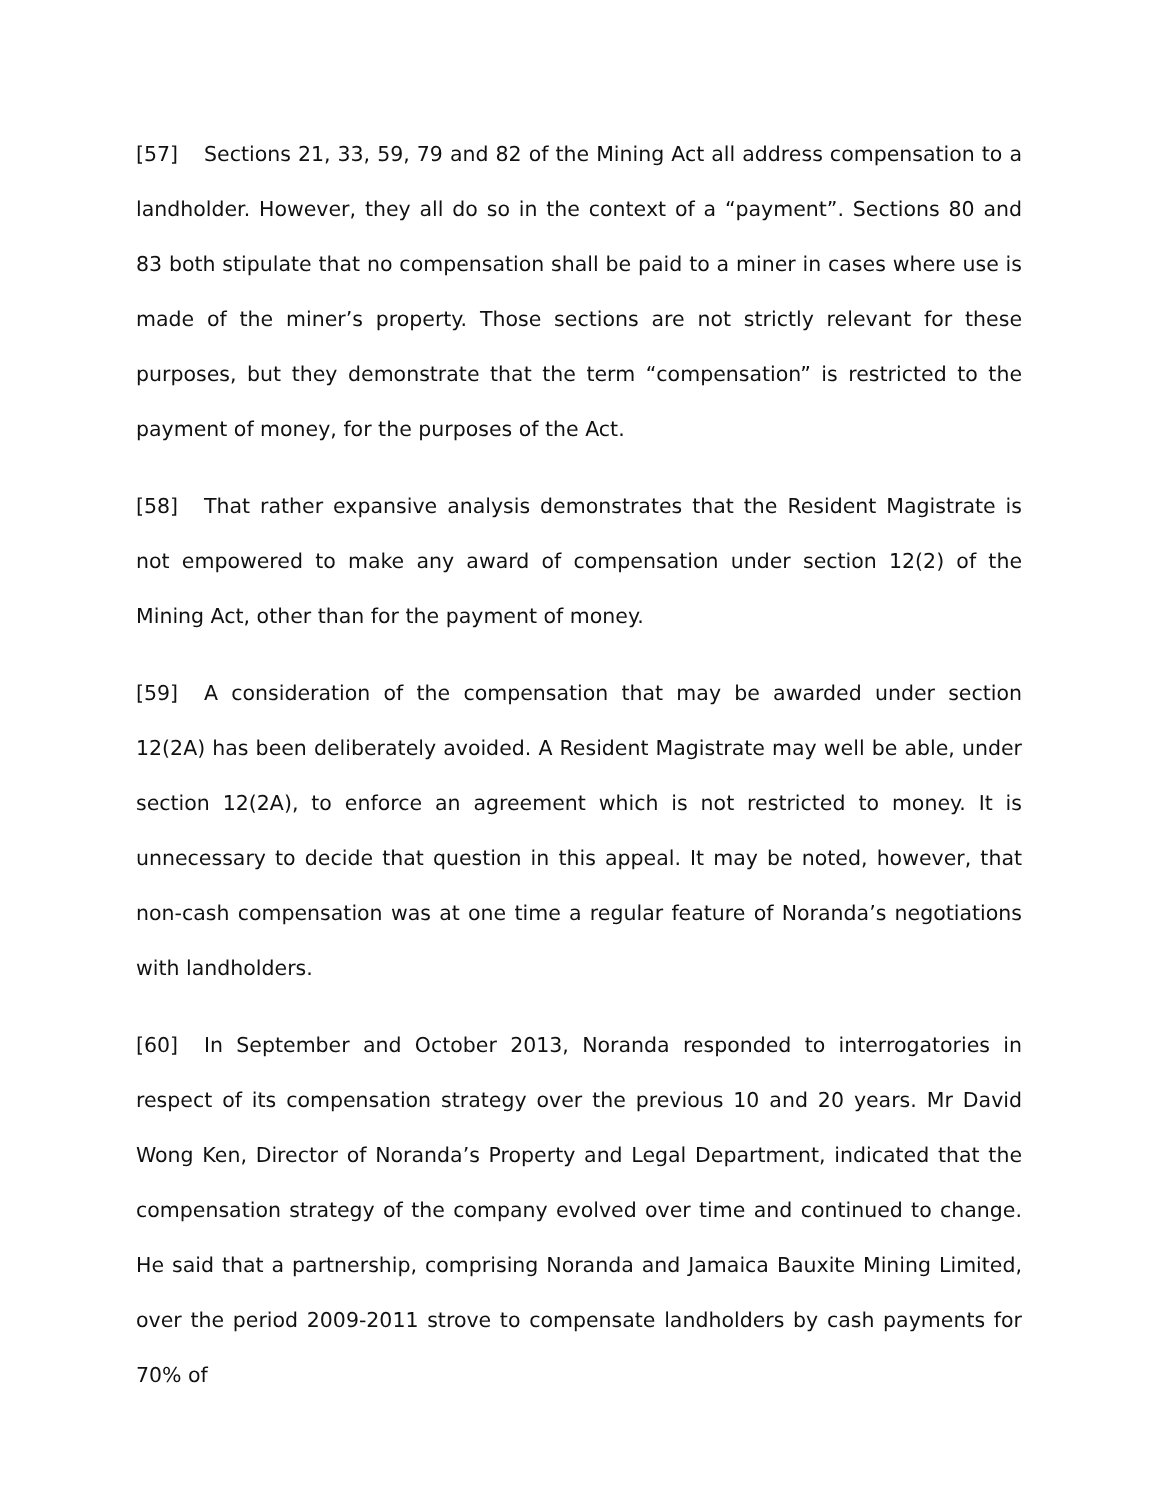[57] Sections 21, 33, 59, 79 and 82 of the Mining Act all address compensation to a landholder. However, they all do so in the context of a “payment”. Sections 80 and 83 both stipulate that no compensation shall be paid to a miner in cases where use is made of the miner’s property. Those sections are not strictly relevant for these purposes, but they demonstrate that the term “compensation” is restricted to the payment of money, for the purposes of the Act.
[58] That rather expansive analysis demonstrates that the Resident Magistrate is not empowered to make any award of compensation under section 12(2) of the Mining Act, other than for the payment of money.
[59] A consideration of the compensation that may be awarded under section 12(2A) has been deliberately avoided. A Resident Magistrate may well be able, under section 12(2A), to enforce an agreement which is not restricted to money. It is unnecessary to decide that question in this appeal. It may be noted, however, that non-cash compensation was at one time a regular feature of Noranda’s negotiations with landholders.
[60] In September and October 2013, Noranda responded to interrogatories in respect of its compensation strategy over the previous 10 and 20 years. Mr David Wong Ken, Director of Noranda’s Property and Legal Department, indicated that the compensation strategy of the company evolved over time and continued to change. He said that a partnership, comprising Noranda and Jamaica Bauxite Mining Limited, over the period 2009-2011 strove to compensate landholders by cash payments for 70% of